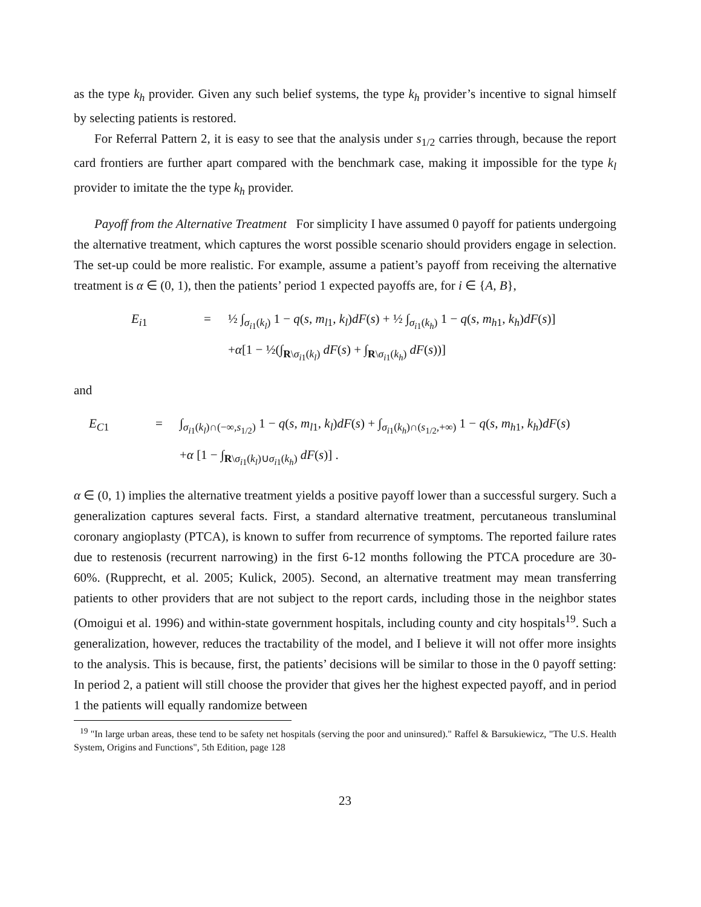as the type k<sub>h</sub> provider. Given any such belief systems, the type k<sub>h</sub> provider’s incentive to signal himself by selecting patients is restored.
For Referral Pattern 2, it is easy to see that the analysis under s<sub>1/2</sub> carries through, because the report card frontiers are further apart compared with the benchmark case, making it impossible for the type k<sub>l</sub> provider to imitate the the type k<sub>h</sub> provider.
Payoff from the Alternative Treatment For simplicity I have assumed 0 payoff for patients undergoing the alternative treatment, which captures the worst possible scenario should providers engage in selection. The set-up could be more realistic. For example, assume a patient’s payoff from receiving the alternative treatment is α ∈ (0, 1), then the patients’ period 1 expected payoffs are, for i ∈ {A, B},
E<sub>i1</sub>
=
½ ∫<sub>σ<sub>i1</sub>(k<sub>l</sub>)</sub> 1 − q(s, m<sub>l1</sub>, k<sub>l</sub>)dF(s) + ½ ∫<sub>σ<sub>i1</sub>(k<sub>h</sub>)</sub> 1 − q(s, m<sub>h1</sub>, k<sub>h</sub>)dF(s)]
+α[1 − ½(∫<sub>R\σ<sub>i1</sub>(k<sub>l</sub>)</sub> dF(s) + ∫<sub>R\σ<sub>i1</sub>(k<sub>h</sub>)</sub> dF(s))]
and
E<sub>C1</sub>
=
∫<sub>σ<sub>i1</sub>(k<sub>l</sub>)∩(−∞,s<sub>1/2</sub>)</sub> 1 − q(s, m<sub>l1</sub>, k<sub>l</sub>)dF(s) + ∫<sub>σ<sub>i1</sub>(k<sub>h</sub>)∩(s<sub>1/2</sub>,+∞)</sub> 1 − q(s, m<sub>h1</sub>, k<sub>h</sub>)dF(s)
+α [1 − ∫<sub>R\σ<sub>i1</sub>(k<sub>l</sub>)∪σ<sub>i1</sub>(k<sub>h</sub>)</sub> dF(s)] .
α ∈ (0, 1) implies the alternative treatment yields a positive payoff lower than a successful surgery. Such a generalization captures several facts. First, a standard alternative treatment, percutaneous transluminal coronary angioplasty (PTCA), is known to suffer from recurrence of symptoms. The reported failure rates due to restenosis (recurrent narrowing) in the first 6-12 months following the PTCA procedure are 30-60%. (Rupprecht, et al. 2005; Kulick, 2005). Second, an alternative treatment may mean transferring patients to other providers that are not subject to the report cards, including those in the neighbor states (Omoigui et al. 1996) and within-state government hospitals, including county and city hospitals<sup>19</sup>. Such a generalization, however, reduces the tractability of the model, and I believe it will not offer more insights to the analysis. This is because, first, the patients’ decisions will be similar to those in the 0 payoff setting: In period 2, a patient will still choose the provider that gives her the highest expected payoff, and in period 1 the patients will equally randomize between
<sup>19</sup> "In large urban areas, these tend to be safety net hospitals (serving the poor and uninsured)." Raffel & Barsukiewicz, "The U.S. Health System, Origins and Functions", 5th Edition, page 128
23